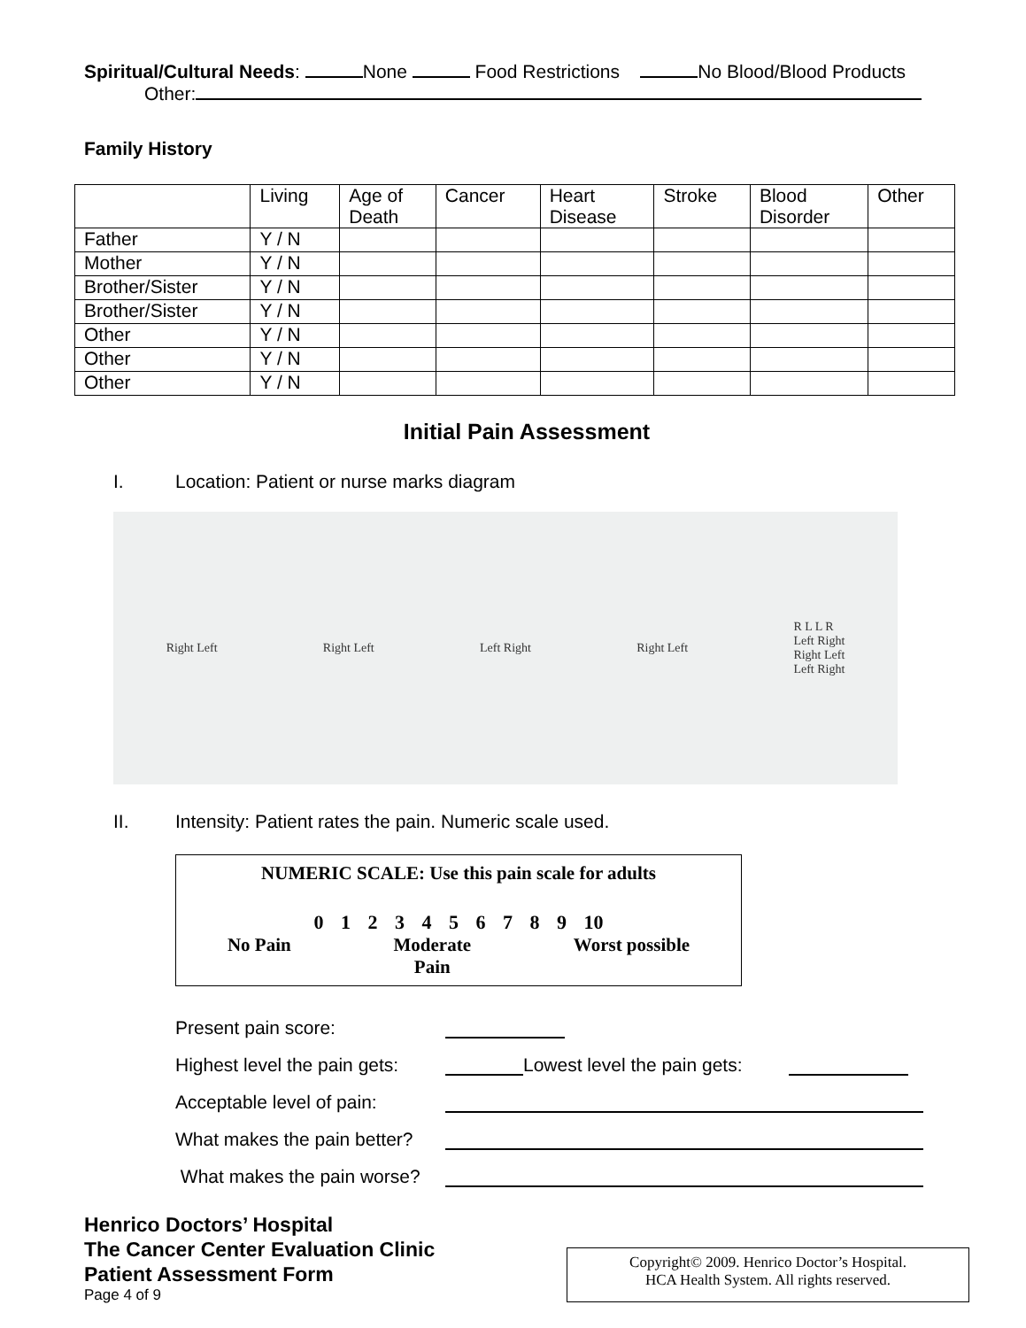Spiritual/Cultural Needs: None Food Restrictions No Blood/Blood Products
Other:
Family History
| | Living | Age of Death | Cancer | Heart Disease | Stroke | Blood Disorder | Other |
| --- | --- | --- | --- | --- | --- | --- | --- |
| Father | Y / N | | | | | | |
| Mother | Y / N | | | | | | |
| Brother/Sister | Y / N | | | | | | |
| Brother/Sister | Y / N | | | | | | |
| Other | Y / N | | | | | | |
| Other | Y / N | | | | | | |
| Other | Y / N | | | | | | |
Initial Pain Assessment
I. Location: Patient or nurse marks diagram
Right Left Right Left Left Right Right Left R L L R
Left Right
Right Left
Left Right
II. Intensity: Patient rates the pain. Numeric scale used.
NUMERIC SCALE: Use this pain scale for adults
0 1 2 3 4 5 6 7 8 9 10
No Pain Moderate
Pain Worst possible
Present pain score:
Highest level the pain gets: Lowest level the pain gets:
Acceptable level of pain:
What makes the pain better?
What makes the pain worse?
Henrico Doctors’ Hospital
The Cancer Center Evaluation Clinic
Patient Assessment Form
Page 4 of 9
Copyright© 2009. Henrico Doctor’s Hospital.
HCA Health System. All rights reserved.